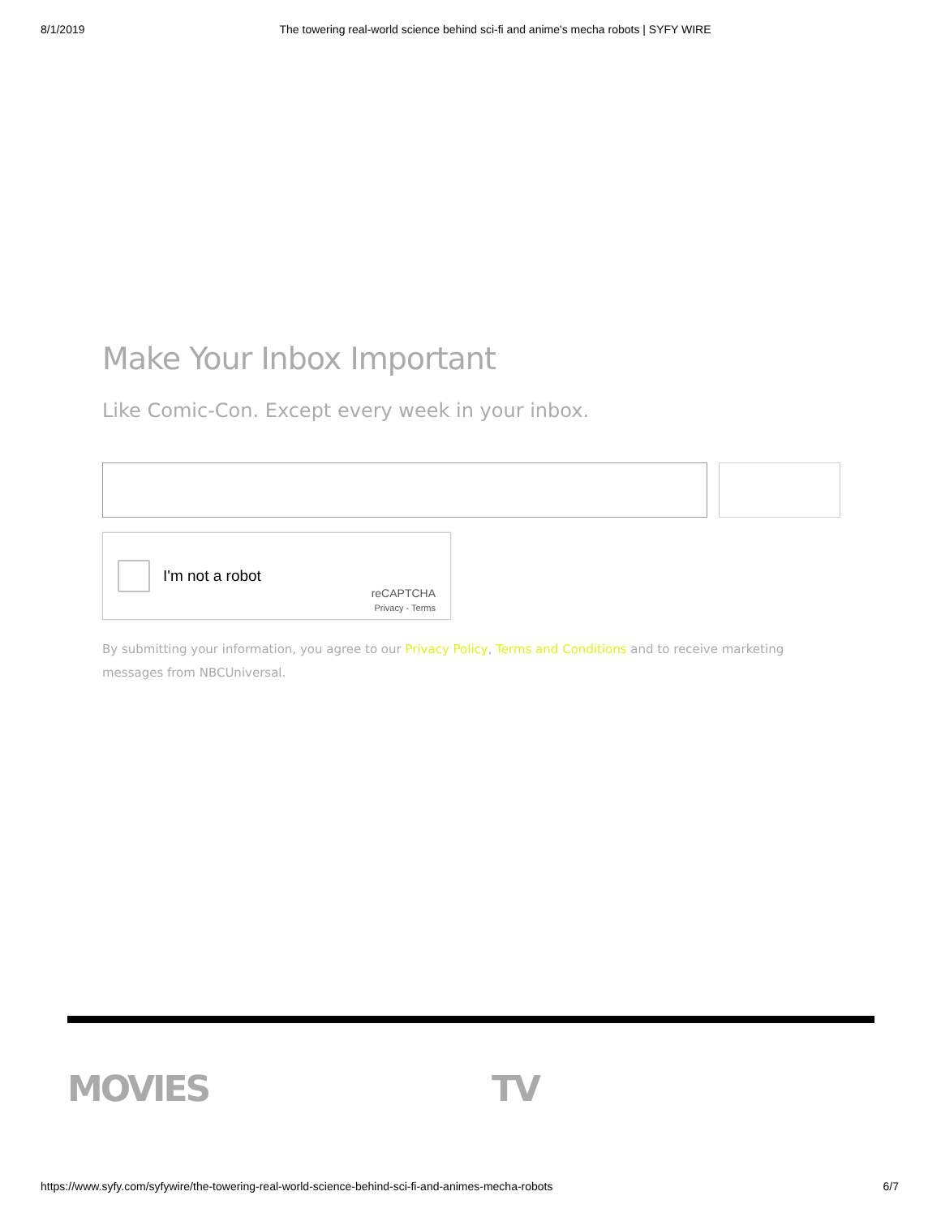8/1/2019 The towering real-world science behind sci-fi and anime's mecha robots | SYFY WIRE
Make Your Inbox Important
Like Comic-Con. Except every week in your inbox.
I'm not a robot
reCAPTCHA
Privacy - Terms
By submitting your information, you agree to our Privacy Policy, Terms and Conditions and to receive marketing messages from NBCUniversal.
MOVIES TV
https://www.syfy.com/syfywire/the-towering-real-world-science-behind-sci-fi-and-animes-mecha-robots 6/7